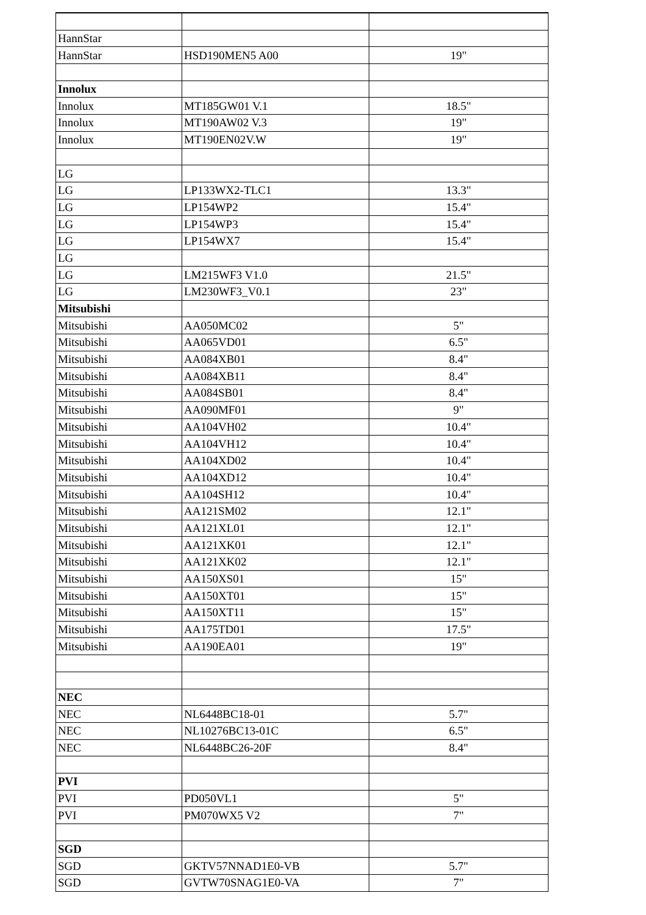| HannStar | | |
| HannStar | HSD190MEN5 A00 | 19" |
| Innolux | | |
| Innolux | MT185GW01 V.1 | 18.5" |
| Innolux | MT190AW02 V.3 | 19" |
| Innolux | MT190EN02V.W | 19" |
| LG | | |
| LG | LP133WX2-TLC1 | 13.3" |
| LG | LP154WP2 | 15.4" |
| LG | LP154WP3 | 15.4" |
| LG | LP154WX7 | 15.4" |
| LG | | |
| LG | LM215WF3 V1.0 | 21.5" |
| LG | LM230WF3_V0.1 | 23" |
| Mitsubishi | | |
| Mitsubishi | AA050MC02 | 5" |
| Mitsubishi | AA065VD01 | 6.5" |
| Mitsubishi | AA084XB01 | 8.4" |
| Mitsubishi | AA084XB11 | 8.4" |
| Mitsubishi | AA084SB01 | 8.4" |
| Mitsubishi | AA090MF01 | 9" |
| Mitsubishi | AA104VH02 | 10.4" |
| Mitsubishi | AA104VH12 | 10.4" |
| Mitsubishi | AA104XD02 | 10.4" |
| Mitsubishi | AA104XD12 | 10.4" |
| Mitsubishi | AA104SH12 | 10.4" |
| Mitsubishi | AA121SM02 | 12.1" |
| Mitsubishi | AA121XL01 | 12.1" |
| Mitsubishi | AA121XK01 | 12.1" |
| Mitsubishi | AA121XK02 | 12.1" |
| Mitsubishi | AA150XS01 | 15" |
| Mitsubishi | AA150XT01 | 15" |
| Mitsubishi | AA150XT11 | 15" |
| Mitsubishi | AA175TD01 | 17.5" |
| Mitsubishi | AA190EA01 | 19" |
| NEC | | |
| NEC | NL6448BC18-01 | 5.7" |
| NEC | NL10276BC13-01C | 6.5" |
| NEC | NL6448BC26-20F | 8.4" |
| PVI | | |
| PVI | PD050VL1 | 5" |
| PVI | PM070WX5 V2 | 7" |
| SGD | | |
| SGD | GKTV57NNAD1E0-VB | 5.7" |
| SGD | GVTW70SNAG1E0-VA | 7" |